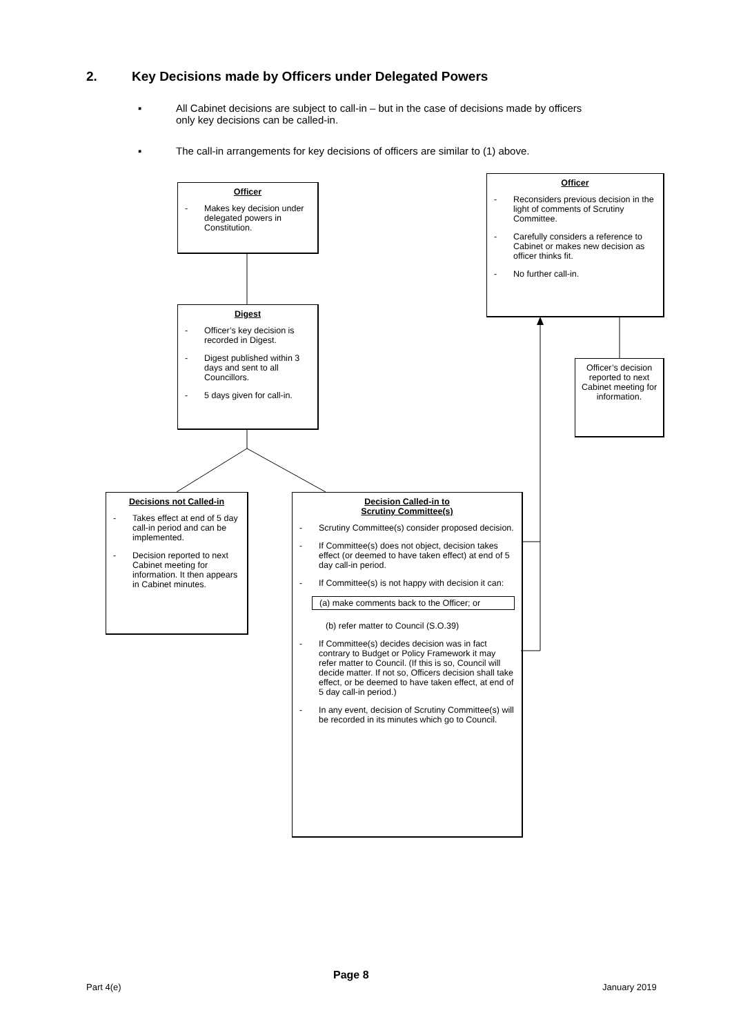2. Key Decisions made by Officers under Delegated Powers
▪ All Cabinet decisions are subject to call-in – but in the case of decisions made by officers
only key decisions can be called-in.
▪ The call-in arrangements for key decisions of officers are similar to (1) above.
Officer
- Makes key decision under delegated powers in Constitution.
Digest
- Officer’s key decision is recorded in Digest.
- Digest published within 3 days and sent to all Councillors.
- 5 days given for call-in.
Officer
- Reconsiders previous decision in the light of comments of Scrutiny Committee.
- Carefully considers a reference to Cabinet or makes new decision as officer thinks fit.
- No further call-in.
Officer’s decision reported to next Cabinet meeting for information.
Decisions not Called-in
- Takes effect at end of 5 day call-in period and can be implemented.
- Decision reported to next Cabinet meeting for information. It then appears in Cabinet minutes.
Decision Called-in to
Scrutiny Committee(s)
- Scrutiny Committee(s) consider proposed decision.
- If Committee(s) does not object, decision takes effect (or deemed to have taken effect) at end of 5 day call-in period.
- If Committee(s) is not happy with decision it can:
(a) make comments back to the Officer; or
(b) refer matter to Council (S.O.39)
- If Committee(s) decides decision was in fact contrary to Budget or Policy Framework it may refer matter to Council. (If this is so, Council will decide matter. If not so, Officers decision shall take effect, or be deemed to have taken effect, at end of 5 day call-in period.)
- In any event, decision of Scrutiny Committee(s) will be recorded in its minutes which go to Council.
Page 8
Part 4(e) January 2019